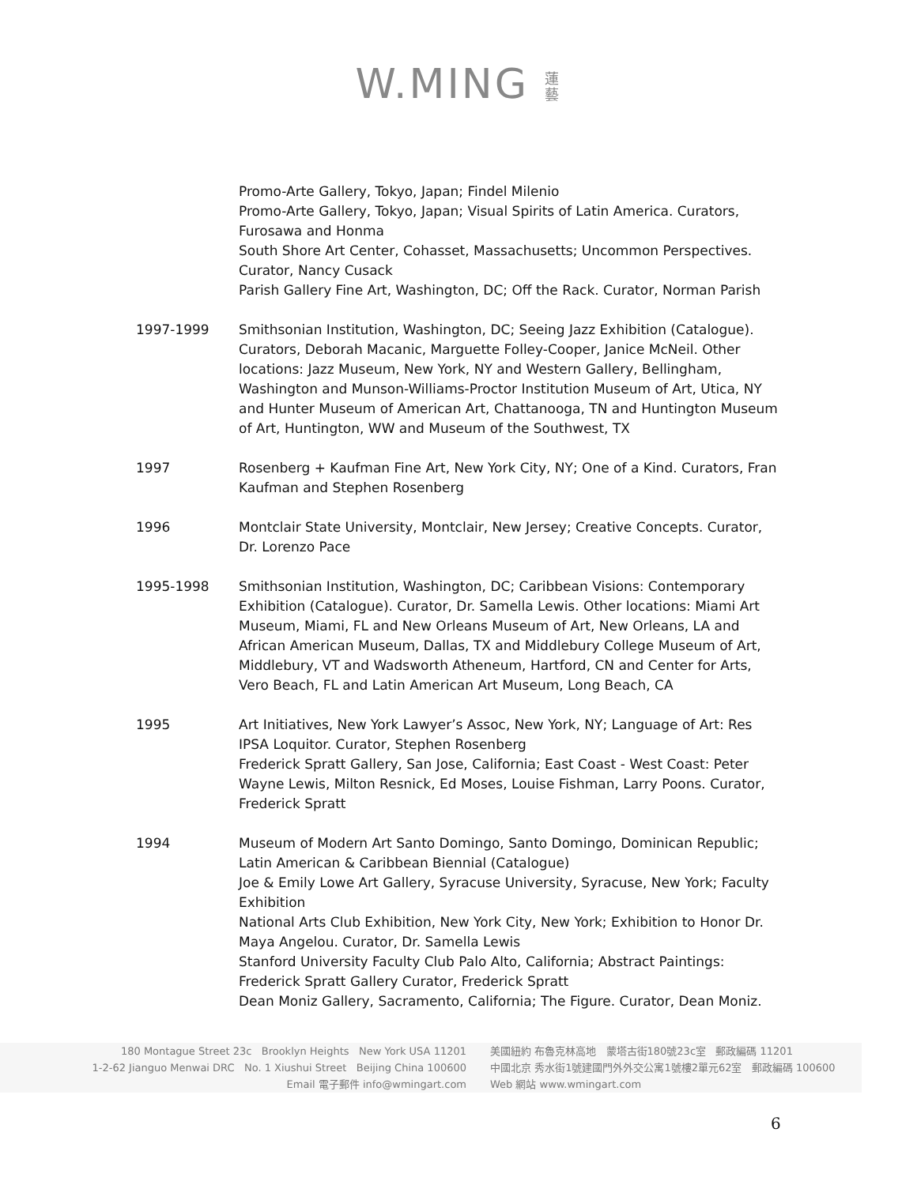W.MING 蓮藝
Promo-Arte Gallery, Tokyo, Japan; Findel Milenio
Promo-Arte Gallery, Tokyo, Japan; Visual Spirits of Latin America. Curators, Furosawa and Honma
South Shore Art Center, Cohasset, Massachusetts; Uncommon Perspectives. Curator, Nancy Cusack
Parish Gallery Fine Art, Washington, DC; Off the Rack. Curator, Norman Parish
1997-1999 Smithsonian Institution, Washington, DC; Seeing Jazz Exhibition (Catalogue). Curators, Deborah Macanic, Marguette Folley-Cooper, Janice McNeil. Other locations: Jazz Museum, New York, NY and Western Gallery, Bellingham, Washington and Munson-Williams-Proctor Institution Museum of Art, Utica, NY and Hunter Museum of American Art, Chattanooga, TN and Huntington Museum of Art, Huntington, WW and Museum of the Southwest, TX
1997 Rosenberg + Kaufman Fine Art, New York City, NY; One of a Kind. Curators, Fran Kaufman and Stephen Rosenberg
1996 Montclair State University, Montclair, New Jersey; Creative Concepts. Curator, Dr. Lorenzo Pace
1995-1998 Smithsonian Institution, Washington, DC; Caribbean Visions: Contemporary Exhibition (Catalogue). Curator, Dr. Samella Lewis. Other locations: Miami Art Museum, Miami, FL and New Orleans Museum of Art, New Orleans, LA and African American Museum, Dallas, TX and Middlebury College Museum of Art, Middlebury, VT and Wadsworth Atheneum, Hartford, CN and Center for Arts, Vero Beach, FL and Latin American Art Museum, Long Beach, CA
1995 Art Initiatives, New York Lawyer’s Assoc, New York, NY; Language of Art: Res IPSA Loquitor. Curator, Stephen Rosenberg
Frederick Spratt Gallery, San Jose, California; East Coast - West Coast: Peter Wayne Lewis, Milton Resnick, Ed Moses, Louise Fishman, Larry Poons. Curator, Frederick Spratt
1994 Museum of Modern Art Santo Domingo, Santo Domingo, Dominican Republic; Latin American & Caribbean Biennial (Catalogue)
Joe & Emily Lowe Art Gallery, Syracuse University, Syracuse, New York; Faculty Exhibition
National Arts Club Exhibition, New York City, New York; Exhibition to Honor Dr. Maya Angelou. Curator, Dr. Samella Lewis
Stanford University Faculty Club Palo Alto, California; Abstract Paintings: Frederick Spratt Gallery Curator, Frederick Spratt
Dean Moniz Gallery, Sacramento, California; The Figure. Curator, Dean Moniz.
180 Montague Street 23c Brooklyn Heights New York USA 11201
1-2-62 Jianguo Menwai DRC No. 1 Xiushui Street Beijing China 100600
Email 電子郵件 info@wmingart.com
美國紐約 布魯克林高地 蒙塔古街180號23c室 郵政編碼 11201
中國北京 秀水街1號建國門外外交公寓1號樓2單元62室 郵政編碼 100600
Web 網站 www.wmingart.com
6